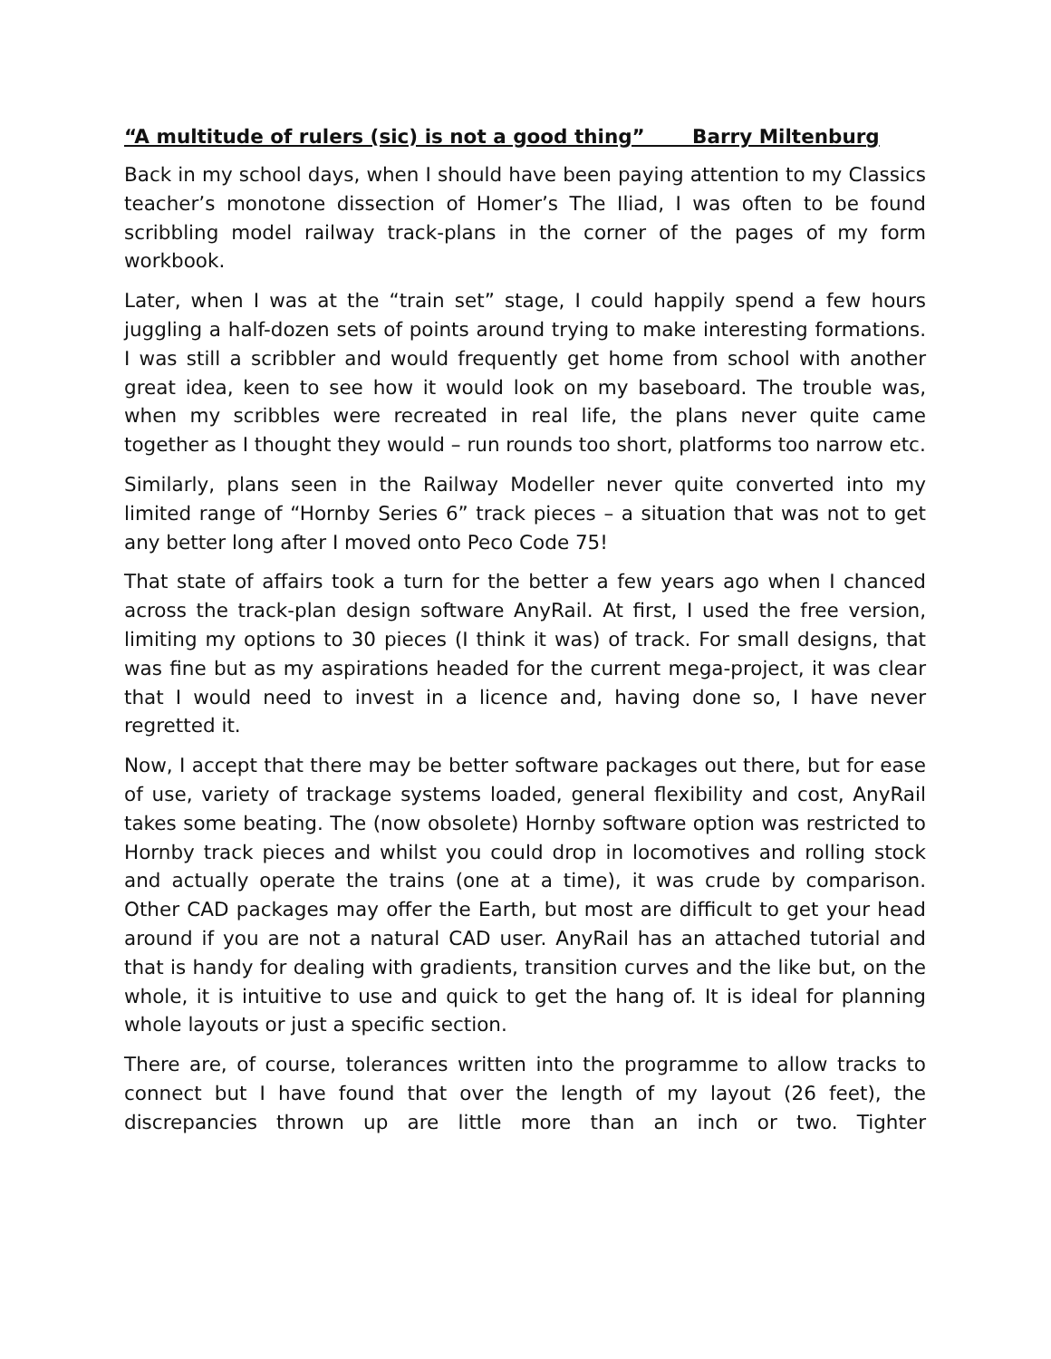“A multitude of rulers (sic) is not a good thing” Barry Miltenburg
Back in my school days, when I should have been paying attention to my Classics teacher’s monotone dissection of Homer’s The Iliad, I was often to be found scribbling model railway track-plans in the corner of the pages of my form workbook.
Later, when I was at the “train set” stage, I could happily spend a few hours juggling a half-dozen sets of points around trying to make interesting formations. I was still a scribbler and would frequently get home from school with another great idea, keen to see how it would look on my baseboard. The trouble was, when my scribbles were recreated in real life, the plans never quite came together as I thought they would – run rounds too short, platforms too narrow etc.
Similarly, plans seen in the Railway Modeller never quite converted into my limited range of “Hornby Series 6” track pieces – a situation that was not to get any better long after I moved onto Peco Code 75!
That state of affairs took a turn for the better a few years ago when I chanced across the track-plan design software AnyRail. At first, I used the free version, limiting my options to 30 pieces (I think it was) of track. For small designs, that was fine but as my aspirations headed for the current mega-project, it was clear that I would need to invest in a licence and, having done so, I have never regretted it.
Now, I accept that there may be better software packages out there, but for ease of use, variety of trackage systems loaded, general flexibility and cost, AnyRail takes some beating. The (now obsolete) Hornby software option was restricted to Hornby track pieces and whilst you could drop in locomotives and rolling stock and actually operate the trains (one at a time), it was crude by comparison. Other CAD packages may offer the Earth, but most are difficult to get your head around if you are not a natural CAD user. AnyRail has an attached tutorial and that is handy for dealing with gradients, transition curves and the like but, on the whole, it is intuitive to use and quick to get the hang of. It is ideal for planning whole layouts or just a specific section.
There are, of course, tolerances written into the programme to allow tracks to connect but I have found that over the length of my layout (26 feet), the discrepancies thrown up are little more than an inch or two. Tighter